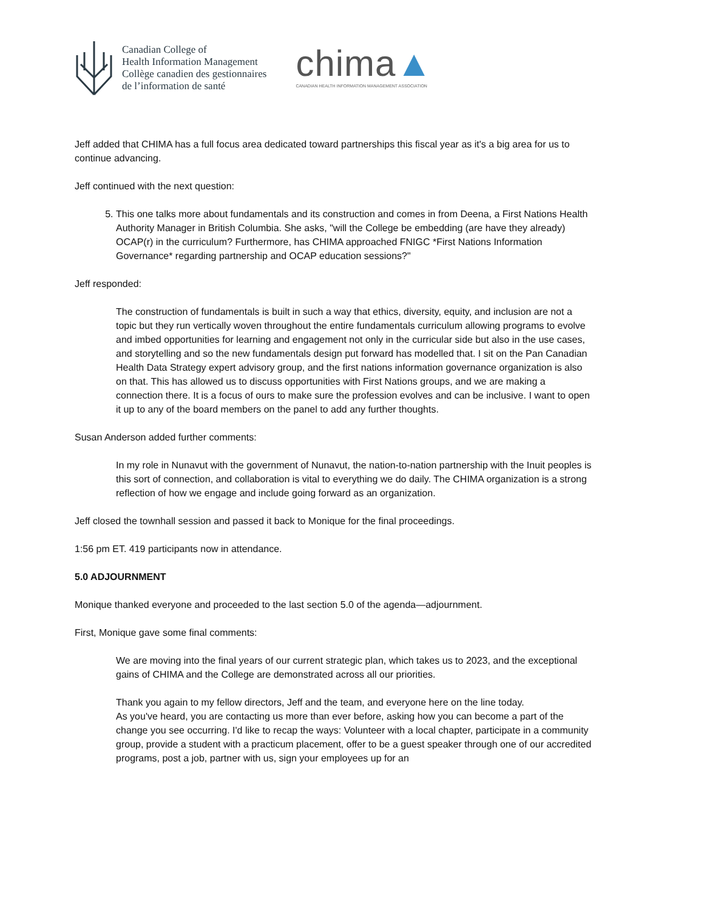Canadian College of
Health Information Management
Collège canadien des gestionnaires
de l’information de santé
chima▲
CANADIAN HEALTH INFORMATION MANAGEMENT ASSOCIATION
Jeff added that CHIMA has a full focus area dedicated toward partnerships this fiscal year as it's a big area for us to continue advancing.
Jeff continued with the next question:
5. This one talks more about fundamentals and its construction and comes in from Deena, a First Nations Health Authority Manager in British Columbia. She asks, "will the College be embedding (are have they already) OCAP(r) in the curriculum? Furthermore, has CHIMA approached FNIGC *First Nations Information Governance* regarding partnership and OCAP education sessions?"
Jeff responded:
The construction of fundamentals is built in such a way that ethics, diversity, equity, and inclusion are not a topic but they run vertically woven throughout the entire fundamentals curriculum allowing programs to evolve and imbed opportunities for learning and engagement not only in the curricular side but also in the use cases, and storytelling and so the new fundamentals design put forward has modelled that. I sit on the Pan Canadian Health Data Strategy expert advisory group, and the first nations information governance organization is also on that. This has allowed us to discuss opportunities with First Nations groups, and we are making a connection there. It is a focus of ours to make sure the profession evolves and can be inclusive. I want to open it up to any of the board members on the panel to add any further thoughts.
Susan Anderson added further comments:
In my role in Nunavut with the government of Nunavut, the nation-to-nation partnership with the Inuit peoples is this sort of connection, and collaboration is vital to everything we do daily. The CHIMA organization is a strong reflection of how we engage and include going forward as an organization.
Jeff closed the townhall session and passed it back to Monique for the final proceedings.
1:56 pm ET. 419 participants now in attendance.
5.0 ADJOURNMENT
Monique thanked everyone and proceeded to the last section 5.0 of the agenda—adjournment.
First, Monique gave some final comments:
We are moving into the final years of our current strategic plan, which takes us to 2023, and the exceptional gains of CHIMA and the College are demonstrated across all our priorities.
Thank you again to my fellow directors, Jeff and the team, and everyone here on the line today.
As you've heard, you are contacting us more than ever before, asking how you can become a part of the change you see occurring. I'd like to recap the ways: Volunteer with a local chapter, participate in a community group, provide a student with a practicum placement, offer to be a guest speaker through one of our accredited programs, post a job, partner with us, sign your employees up for an